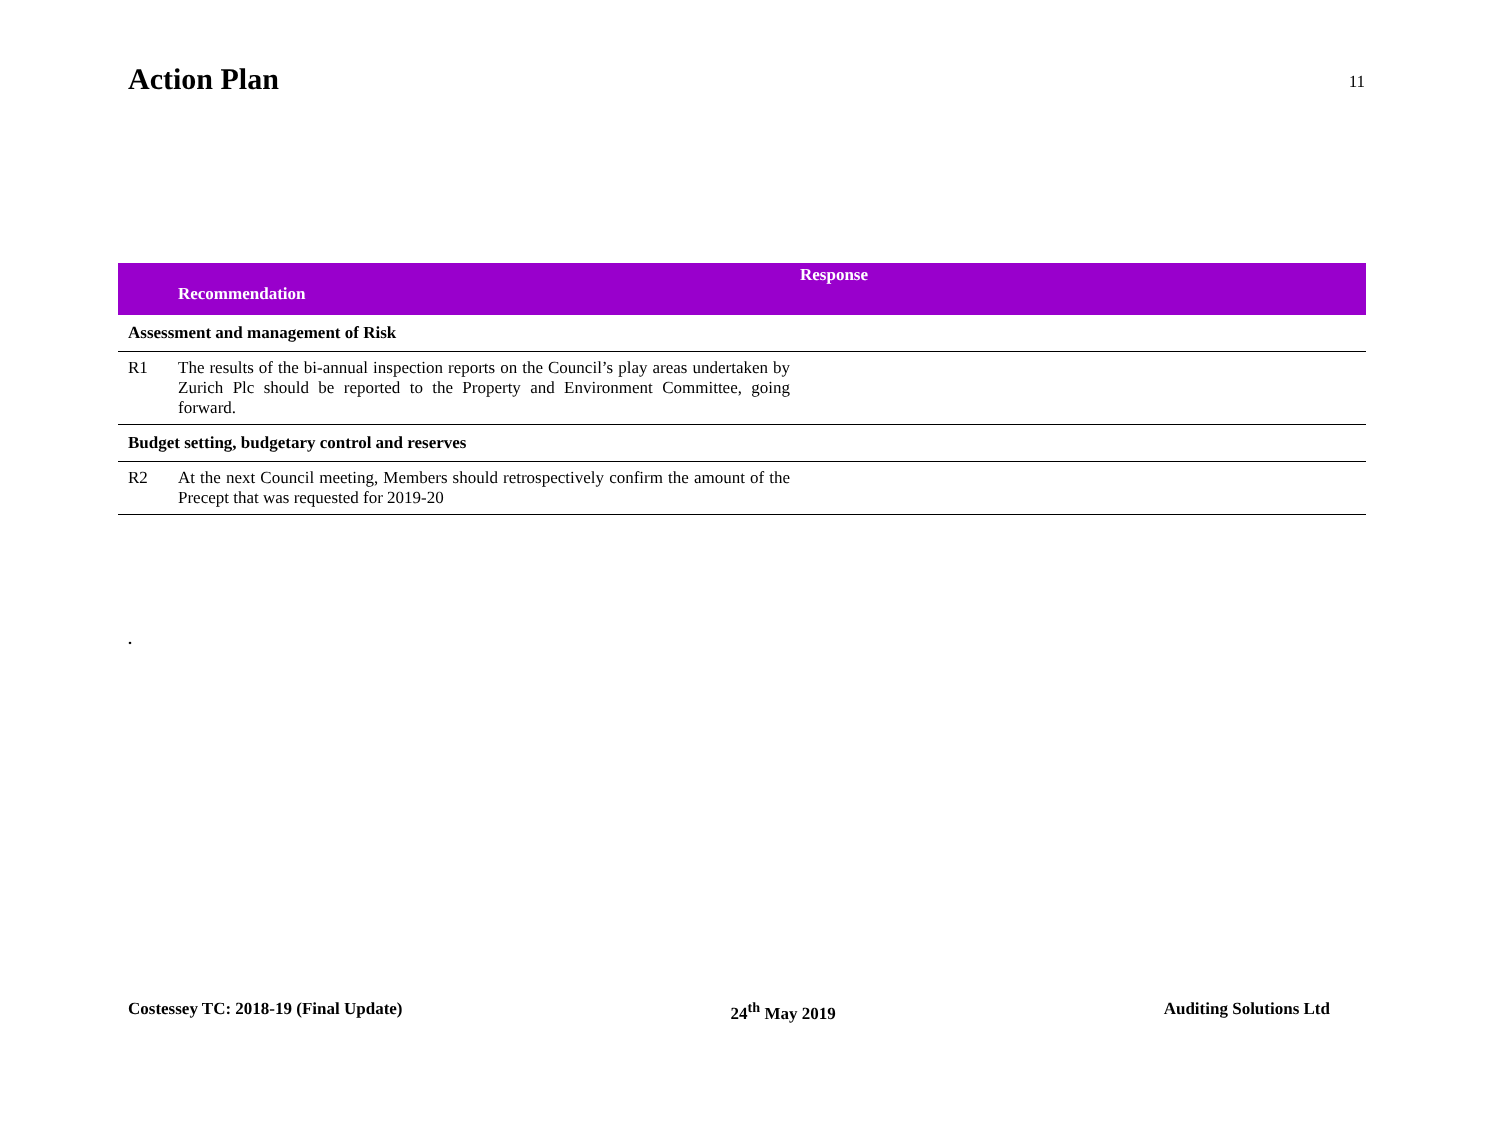Action Plan
11
| | Recommendation | Response |
| --- | --- | --- |
| Assessment and management of Risk | | |
| R1 | The results of the bi-annual inspection reports on the Council’s play areas undertaken by Zurich Plc should be reported to the Property and Environment Committee, going forward. | |
| Budget setting, budgetary control and reserves | | |
| R2 | At the next Council meeting, Members should retrospectively confirm the amount of the Precept that was requested for 2019-20 | |
.
Costessey TC: 2018-19 (Final Update) 24<sup>th</sup> May 2019 Auditing Solutions Ltd